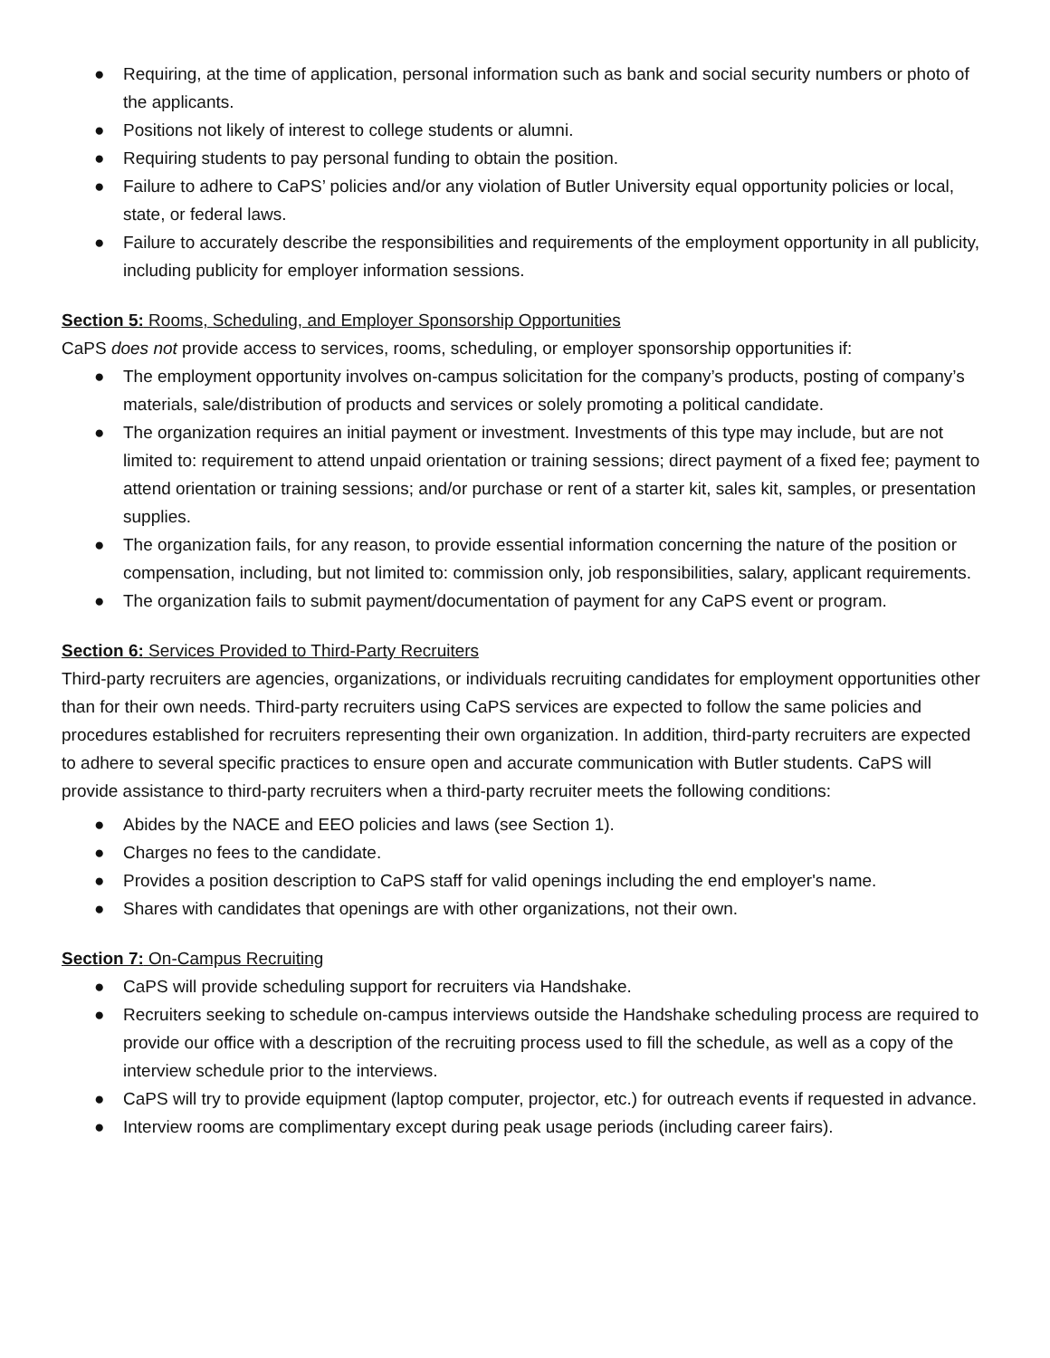● Requiring, at the time of application, personal information such as bank and social security numbers or photo of the applicants.
● Positions not likely of interest to college students or alumni.
● Requiring students to pay personal funding to obtain the position.
● Failure to adhere to CaPS’ policies and/or any violation of Butler University equal opportunity policies or local, state, or federal laws.
● Failure to accurately describe the responsibilities and requirements of the employment opportunity in all publicity, including publicity for employer information sessions.
Section 5: Rooms, Scheduling, and Employer Sponsorship Opportunities
CaPS does not provide access to services, rooms, scheduling, or employer sponsorship opportunities if:
● The employment opportunity involves on-campus solicitation for the company’s products, posting of company’s materials, sale/distribution of products and services or solely promoting a political candidate.
● The organization requires an initial payment or investment. Investments of this type may include, but are not limited to: requirement to attend unpaid orientation or training sessions; direct payment of a fixed fee; payment to attend orientation or training sessions; and/or purchase or rent of a starter kit, sales kit, samples, or presentation supplies.
● The organization fails, for any reason, to provide essential information concerning the nature of the position or compensation, including, but not limited to: commission only, job responsibilities, salary, applicant requirements.
● The organization fails to submit payment/documentation of payment for any CaPS event or program.
Section 6: Services Provided to Third-Party Recruiters
Third-party recruiters are agencies, organizations, or individuals recruiting candidates for employment opportunities other than for their own needs. Third-party recruiters using CaPS services are expected to follow the same policies and procedures established for recruiters representing their own organization. In addition, third-party recruiters are expected to adhere to several specific practices to ensure open and accurate communication with Butler students. CaPS will provide assistance to third-party recruiters when a third-party recruiter meets the following conditions:
● Abides by the NACE and EEO policies and laws (see Section 1).
● Charges no fees to the candidate.
● Provides a position description to CaPS staff for valid openings including the end employer's name.
● Shares with candidates that openings are with other organizations, not their own.
Section 7: On-Campus Recruiting
● CaPS will provide scheduling support for recruiters via Handshake.
● Recruiters seeking to schedule on-campus interviews outside the Handshake scheduling process are required to provide our office with a description of the recruiting process used to fill the schedule, as well as a copy of the interview schedule prior to the interviews.
● CaPS will try to provide equipment (laptop computer, projector, etc.) for outreach events if requested in advance.
● Interview rooms are complimentary except during peak usage periods (including career fairs).